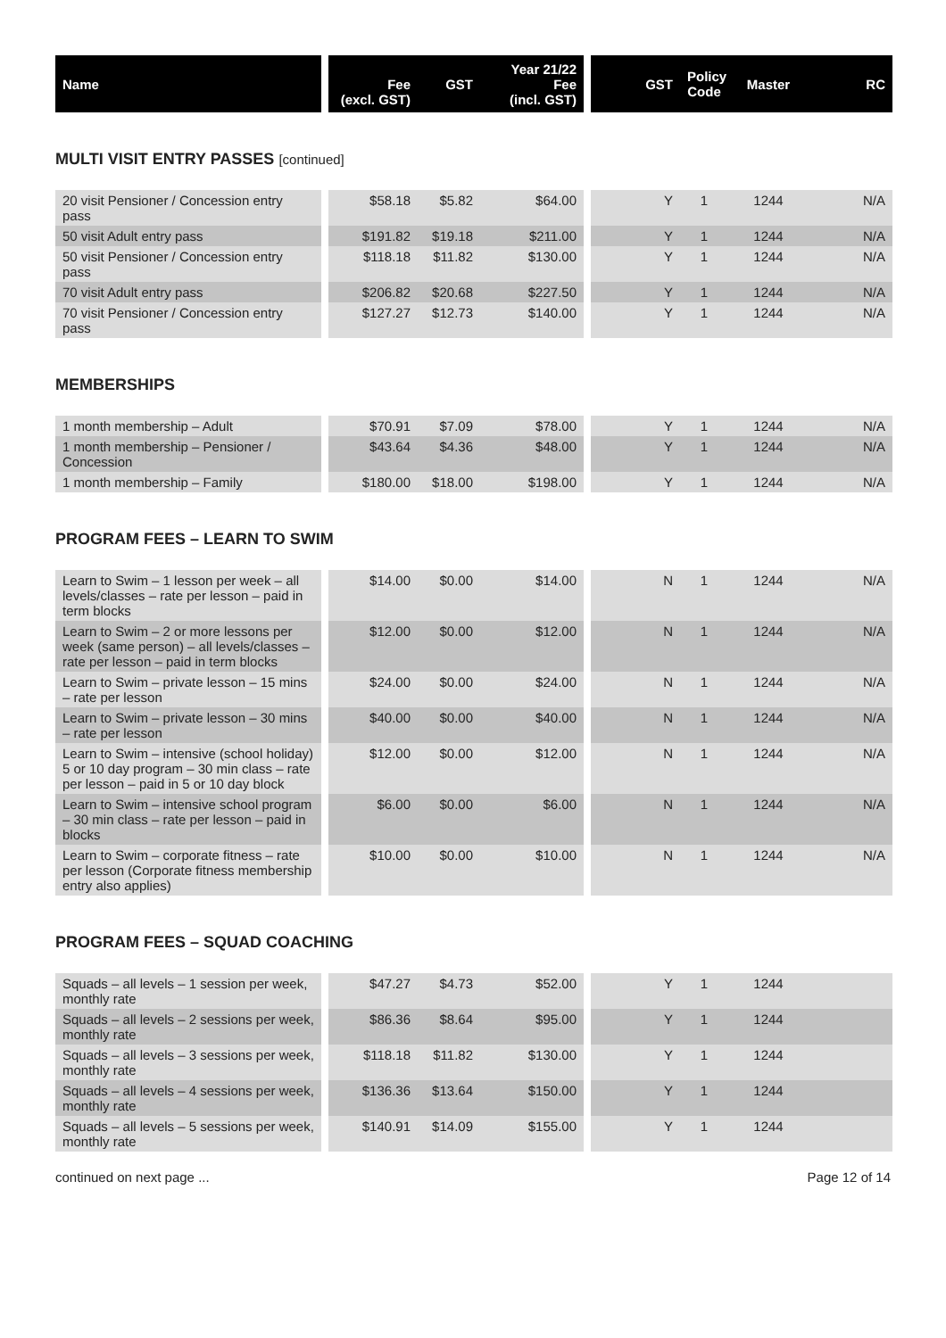| Name | | Fee (excl. GST) | GST | Year 21/22 Fee (incl. GST) | | GST | Policy Code | Master | RC |
| --- | --- | --- | --- | --- | --- | --- | --- | --- | --- |
MULTI VISIT ENTRY PASSES [continued]
| 20 visit Pensioner / Concession entry pass | | $58.18 | $5.82 | $64.00 | | Y | 1 | 1244 | N/A |
| 50 visit Adult entry pass | | $191.82 | $19.18 | $211.00 | | Y | 1 | 1244 | N/A |
| 50 visit Pensioner / Concession entry pass | | $118.18 | $11.82 | $130.00 | | Y | 1 | 1244 | N/A |
| 70 visit Adult entry pass | | $206.82 | $20.68 | $227.50 | | Y | 1 | 1244 | N/A |
| 70 visit Pensioner / Concession entry pass | | $127.27 | $12.73 | $140.00 | | Y | 1 | 1244 | N/A |
MEMBERSHIPS
| 1 month membership – Adult | | $70.91 | $7.09 | $78.00 | | Y | 1 | 1244 | N/A |
| 1 month membership – Pensioner / Concession | | $43.64 | $4.36 | $48.00 | | Y | 1 | 1244 | N/A |
| 1 month membership – Family | | $180.00 | $18.00 | $198.00 | | Y | 1 | 1244 | N/A |
PROGRAM FEES – LEARN TO SWIM
| Learn to Swim – 1 lesson per week – all levels/classes – rate per lesson – paid in term blocks | | $14.00 | $0.00 | $14.00 | | N | 1 | 1244 | N/A |
| Learn to Swim – 2 or more lessons per week (same person) – all levels/classes – rate per lesson – paid in term blocks | | $12.00 | $0.00 | $12.00 | | N | 1 | 1244 | N/A |
| Learn to Swim – private lesson – 15 mins – rate per lesson | | $24.00 | $0.00 | $24.00 | | N | 1 | 1244 | N/A |
| Learn to Swim – private lesson – 30 mins – rate per lesson | | $40.00 | $0.00 | $40.00 | | N | 1 | 1244 | N/A |
| Learn to Swim – intensive (school holiday) 5 or 10 day program – 30 min class – rate per lesson – paid in 5 or 10 day block | | $12.00 | $0.00 | $12.00 | | N | 1 | 1244 | N/A |
| Learn to Swim – intensive school program – 30 min class – rate per lesson – paid in blocks | | $6.00 | $0.00 | $6.00 | | N | 1 | 1244 | N/A |
| Learn to Swim – corporate fitness – rate per lesson (Corporate fitness membership entry also applies) | | $10.00 | $0.00 | $10.00 | | N | 1 | 1244 | N/A |
PROGRAM FEES – SQUAD COACHING
| Squads – all levels – 1 session per week, monthly rate | | $47.27 | $4.73 | $52.00 | | Y | 1 | 1244 | |
| Squads – all levels – 2 sessions per week, monthly rate | | $86.36 | $8.64 | $95.00 | | Y | 1 | 1244 | |
| Squads – all levels – 3 sessions per week, monthly rate | | $118.18 | $11.82 | $130.00 | | Y | 1 | 1244 | |
| Squads – all levels – 4 sessions per week, monthly rate | | $136.36 | $13.64 | $150.00 | | Y | 1 | 1244 | |
| Squads – all levels – 5 sessions per week, monthly rate | | $140.91 | $14.09 | $155.00 | | Y | 1 | 1244 | |
continued on next page ... Page 12 of 14